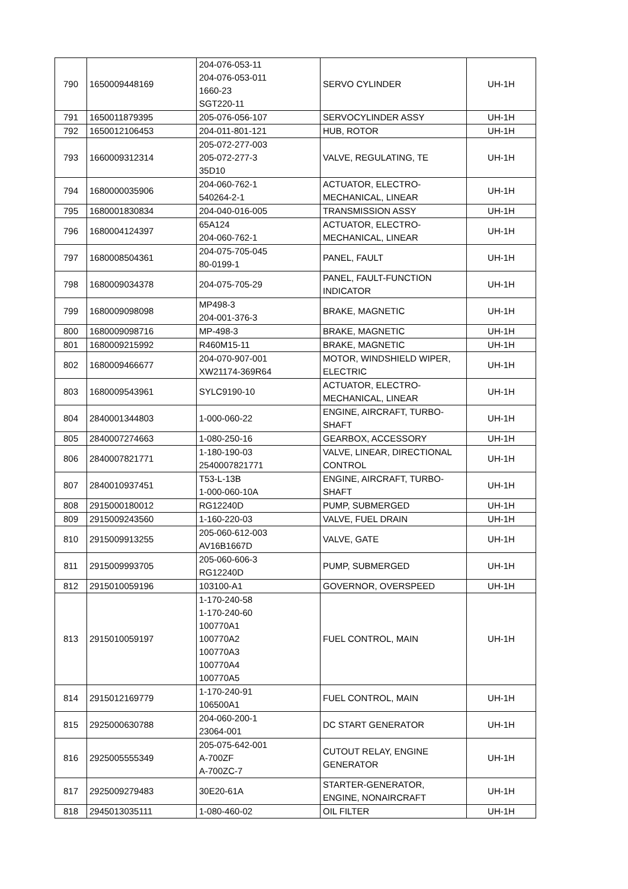| 790 | 1650009448169 | 204-076-053-11 204-076-053-011 1660-23 SGT220-11 | SERVO CYLINDER | UH-1H |
| 791 | 1650011879395 | 205-076-056-107 | SERVOCYLINDER ASSY | UH-1H |
| 792 | 1650012106453 | 204-011-801-121 | HUB, ROTOR | UH-1H |
| 793 | 1660009312314 | 205-072-277-003 205-072-277-3 35D10 | VALVE, REGULATING, TE | UH-1H |
| 794 | 1680000035906 | 204-060-762-1 540264-2-1 | ACTUATOR, ELECTRO- MECHANICAL, LINEAR | UH-1H |
| 795 | 1680001830834 | 204-040-016-005 | TRANSMISSION ASSY | UH-1H |
| 796 | 1680004124397 | 65A124 204-060-762-1 | ACTUATOR, ELECTRO- MECHANICAL, LINEAR | UH-1H |
| 797 | 1680008504361 | 204-075-705-045 80-0199-1 | PANEL, FAULT | UH-1H |
| 798 | 1680009034378 | 204-075-705-29 | PANEL, FAULT-FUNCTION INDICATOR | UH-1H |
| 799 | 1680009098098 | MP498-3 204-001-376-3 | BRAKE, MAGNETIC | UH-1H |
| 800 | 1680009098716 | MP-498-3 | BRAKE, MAGNETIC | UH-1H |
| 801 | 1680009215992 | R460M15-11 | BRAKE, MAGNETIC | UH-1H |
| 802 | 1680009466677 | 204-070-907-001 XW21174-369R64 | MOTOR, WINDSHIELD WIPER, ELECTRIC | UH-1H |
| 803 | 1680009543961 | SYLC9190-10 | ACTUATOR, ELECTRO- MECHANICAL, LINEAR | UH-1H |
| 804 | 2840001344803 | 1-000-060-22 | ENGINE, AIRCRAFT, TURBO- SHAFT | UH-1H |
| 805 | 2840007274663 | 1-080-250-16 | GEARBOX, ACCESSORY | UH-1H |
| 806 | 2840007821771 | 1-180-190-03 2540007821771 | VALVE, LINEAR, DIRECTIONAL CONTROL | UH-1H |
| 807 | 2840010937451 | T53-L-13B 1-000-060-10A | ENGINE, AIRCRAFT, TURBO- SHAFT | UH-1H |
| 808 | 2915000180012 | RG12240D | PUMP, SUBMERGED | UH-1H |
| 809 | 2915009243560 | 1-160-220-03 | VALVE, FUEL DRAIN | UH-1H |
| 810 | 2915009913255 | 205-060-612-003 AV16B1667D | VALVE, GATE | UH-1H |
| 811 | 2915009993705 | 205-060-606-3 RG12240D | PUMP, SUBMERGED | UH-1H |
| 812 | 2915010059196 | 103100-A1 | GOVERNOR, OVERSPEED | UH-1H |
| 813 | 2915010059197 | 1-170-240-58 1-170-240-60 100770A1 100770A2 100770A3 100770A4 100770A5 | FUEL CONTROL, MAIN | UH-1H |
| 814 | 2915012169779 | 1-170-240-91 106500A1 | FUEL CONTROL, MAIN | UH-1H |
| 815 | 2925000630788 | 204-060-200-1 23064-001 | DC START GENERATOR | UH-1H |
| 816 | 2925005555349 | 205-075-642-001 A-700ZF A-700ZC-7 | CUTOUT RELAY, ENGINE GENERATOR | UH-1H |
| 817 | 2925009279483 | 30E20-61A | STARTER-GENERATOR, ENGINE, NONAIRCRAFT | UH-1H |
| 818 | 2945013035111 | 1-080-460-02 | OIL FILTER | UH-1H |